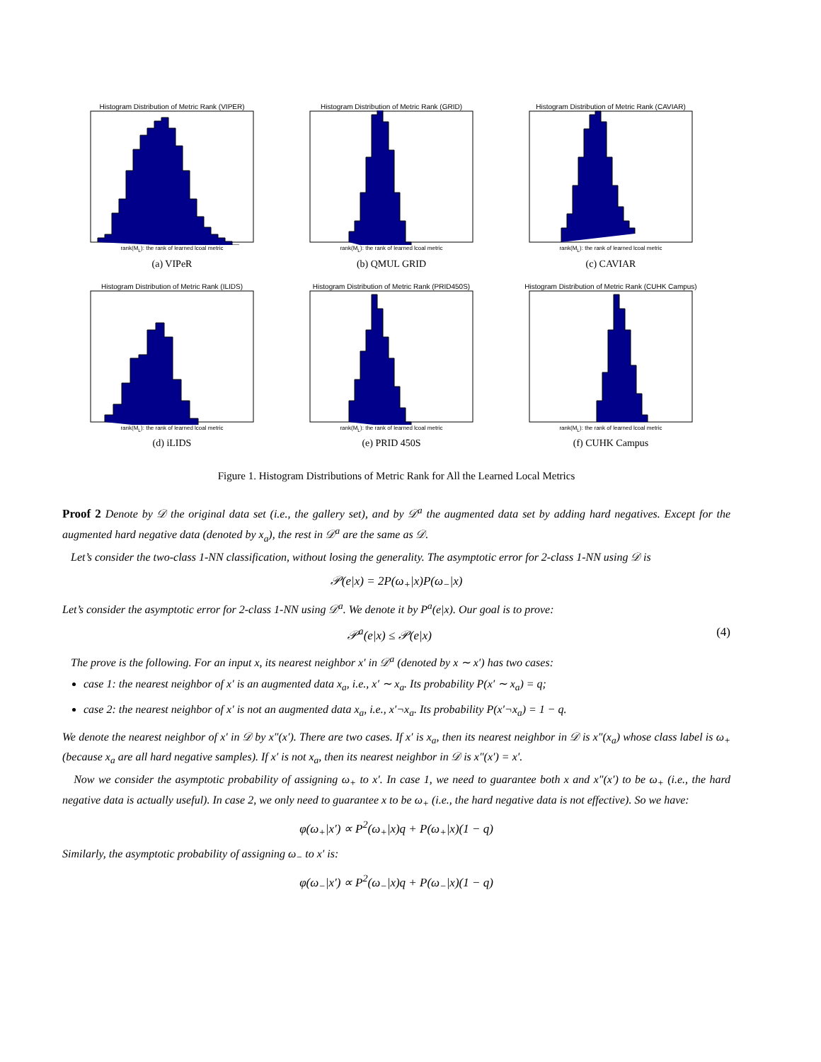Histogram Distribution of Metric Rank (VIPER)
rank(M<sub>L</sub>): the rank of learned lcoal metric
(a) VIPeR
Histogram Distribution of Metric Rank (GRID)
rank(M<sub>L</sub>): the rank of learned lcoal metric
(b) QMUL GRID
Histogram Distribution of Metric Rank (CAVIAR)
rank(M<sub>L</sub>): the rank of learned lcoal metric
(c) CAVIAR
Histogram Distribution of Metric Rank (ILIDS)
rank(M<sub>L</sub>): the rank of learned lcoal metric
(d) iLIDS
Histogram Distribution of Metric Rank (PRID450S)
rank(M<sub>L</sub>): the rank of learned lcoal metric
(e) PRID 450S
Histogram Distribution of Metric Rank (CUHK Campus)
rank(M<sub>L</sub>): the rank of learned lcoal metric
(f) CUHK Campus
Figure 1. Histogram Distributions of Metric Rank for All the Learned Local Metrics
Proof 2 Denote by 𝒟 the original data set (i.e., the gallery set), and by 𝒟<sup>a</sup> the augmented data set by adding hard negatives. Except for the augmented hard negative data (denoted by x<sub>a</sub>), the rest in 𝒟<sup>a</sup> are the same as 𝒟.
Let’s consider the two-class 1-NN classification, without losing the generality. The asymptotic error for 2-class 1-NN using 𝒟 is
𝒫(e|x) = 2P(ω<sub>+</sub>|x)P(ω<sub>−</sub>|x)
Let’s consider the asymptotic error for 2-class 1-NN using 𝒟<sup>a</sup>. We denote it by P<sup>a</sup>(e|x). Our goal is to prove:
𝒫<sup>a</sup>(e|x) ≤ 𝒫(e|x) (4)
The prove is the following. For an input x, its nearest neighbor x′ in 𝒟<sup>a</sup> (denoted by x ∼ x′) has two cases:
case 1: the nearest neighbor of x′ is an augmented data x<sub>a</sub>, i.e., x′ ∼ x<sub>a</sub>. Its probability P(x′ ∼ x<sub>a</sub>) = q;
case 2: the nearest neighbor of x′ is not an augmented data x<sub>a</sub>, i.e., x′¬x<sub>a</sub>. Its probability P(x′¬x<sub>a</sub>) = 1 − q.
We denote the nearest neighbor of x′ in 𝒟 by x″(x′). There are two cases. If x′ is x<sub>a</sub>, then its nearest neighbor in 𝒟 is x″(x<sub>a</sub>) whose class label is ω<sub>+</sub> (because x<sub>a</sub> are all hard negative samples). If x′ is not x<sub>a</sub>, then its nearest neighbor in 𝒟 is x″(x′) = x′.
Now we consider the asymptotic probability of assigning ω<sub>+</sub> to x′. In case 1, we need to guarantee both x and x″(x′) to be ω<sub>+</sub> (i.e., the hard negative data is actually useful). In case 2, we only need to guarantee x to be ω<sub>+</sub> (i.e., the hard negative data is not effective). So we have:
φ(ω<sub>+</sub>|x′) ∝ P<sup>2</sup>(ω<sub>+</sub>|x)q + P(ω<sub>+</sub>|x)(1 − q)
Similarly, the asymptotic probability of assigning ω<sub>−</sub> to x′ is:
φ(ω<sub>−</sub>|x′) ∝ P<sup>2</sup>(ω<sub>−</sub>|x)q + P(ω<sub>−</sub>|x)(1 − q)